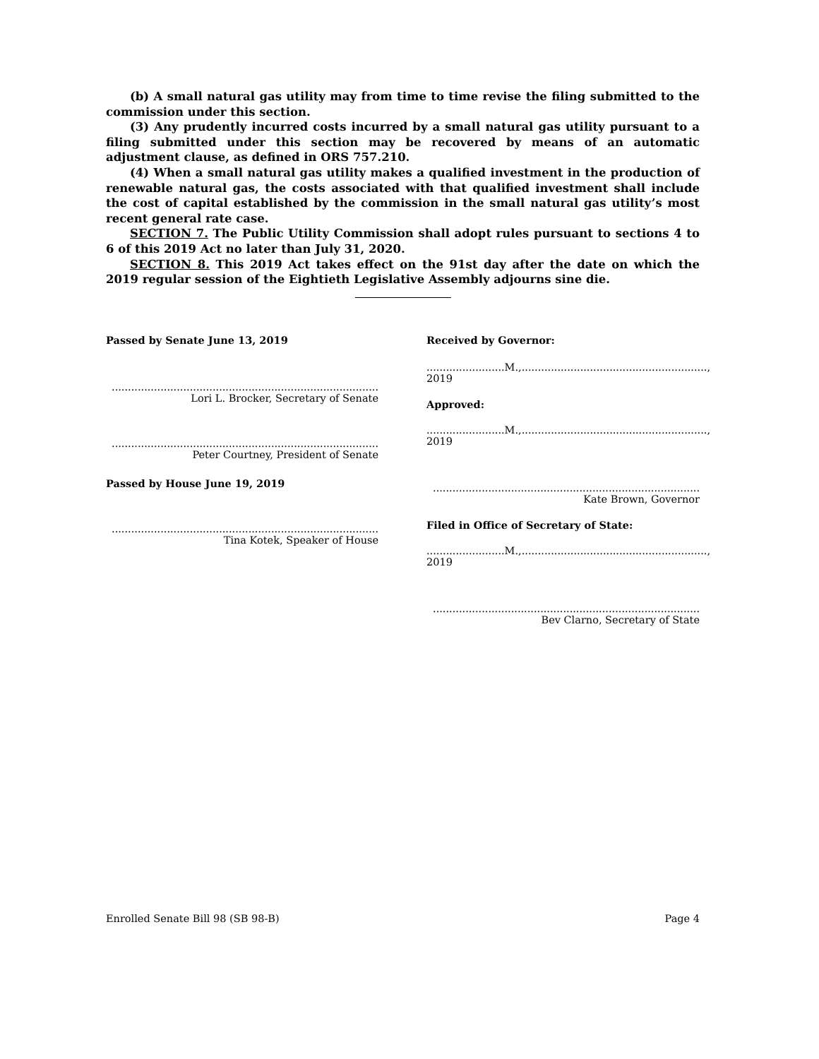(b) A small natural gas utility may from time to time revise the filing submitted to the commission under this section.
(3) Any prudently incurred costs incurred by a small natural gas utility pursuant to a filing submitted under this section may be recovered by means of an automatic adjustment clause, as defined in ORS 757.210.
(4) When a small natural gas utility makes a qualified investment in the production of renewable natural gas, the costs associated with that qualified investment shall include the cost of capital established by the commission in the small natural gas utility’s most recent general rate case.
SECTION 7. The Public Utility Commission shall adopt rules pursuant to sections 4 to 6 of this 2019 Act no later than July 31, 2020.
SECTION 8. This 2019 Act takes effect on the 91st day after the date on which the 2019 regular session of the Eightieth Legislative Assembly adjourns sine die.
Passed by Senate June 13, 2019
..................................................................................
Lori L. Brocker, Secretary of Senate
..................................................................................
Peter Courtney, President of Senate
Passed by House June 19, 2019
..................................................................................
Tina Kotek, Speaker of House
Received by Governor:
........................M.,........................................................., 2019
Approved:
........................M.,........................................................., 2019
..................................................................................
Kate Brown, Governor
Filed in Office of Secretary of State:
........................M.,........................................................., 2019
..................................................................................
Bev Clarno, Secretary of State
Enrolled Senate Bill 98 (SB 98-B) Page 4